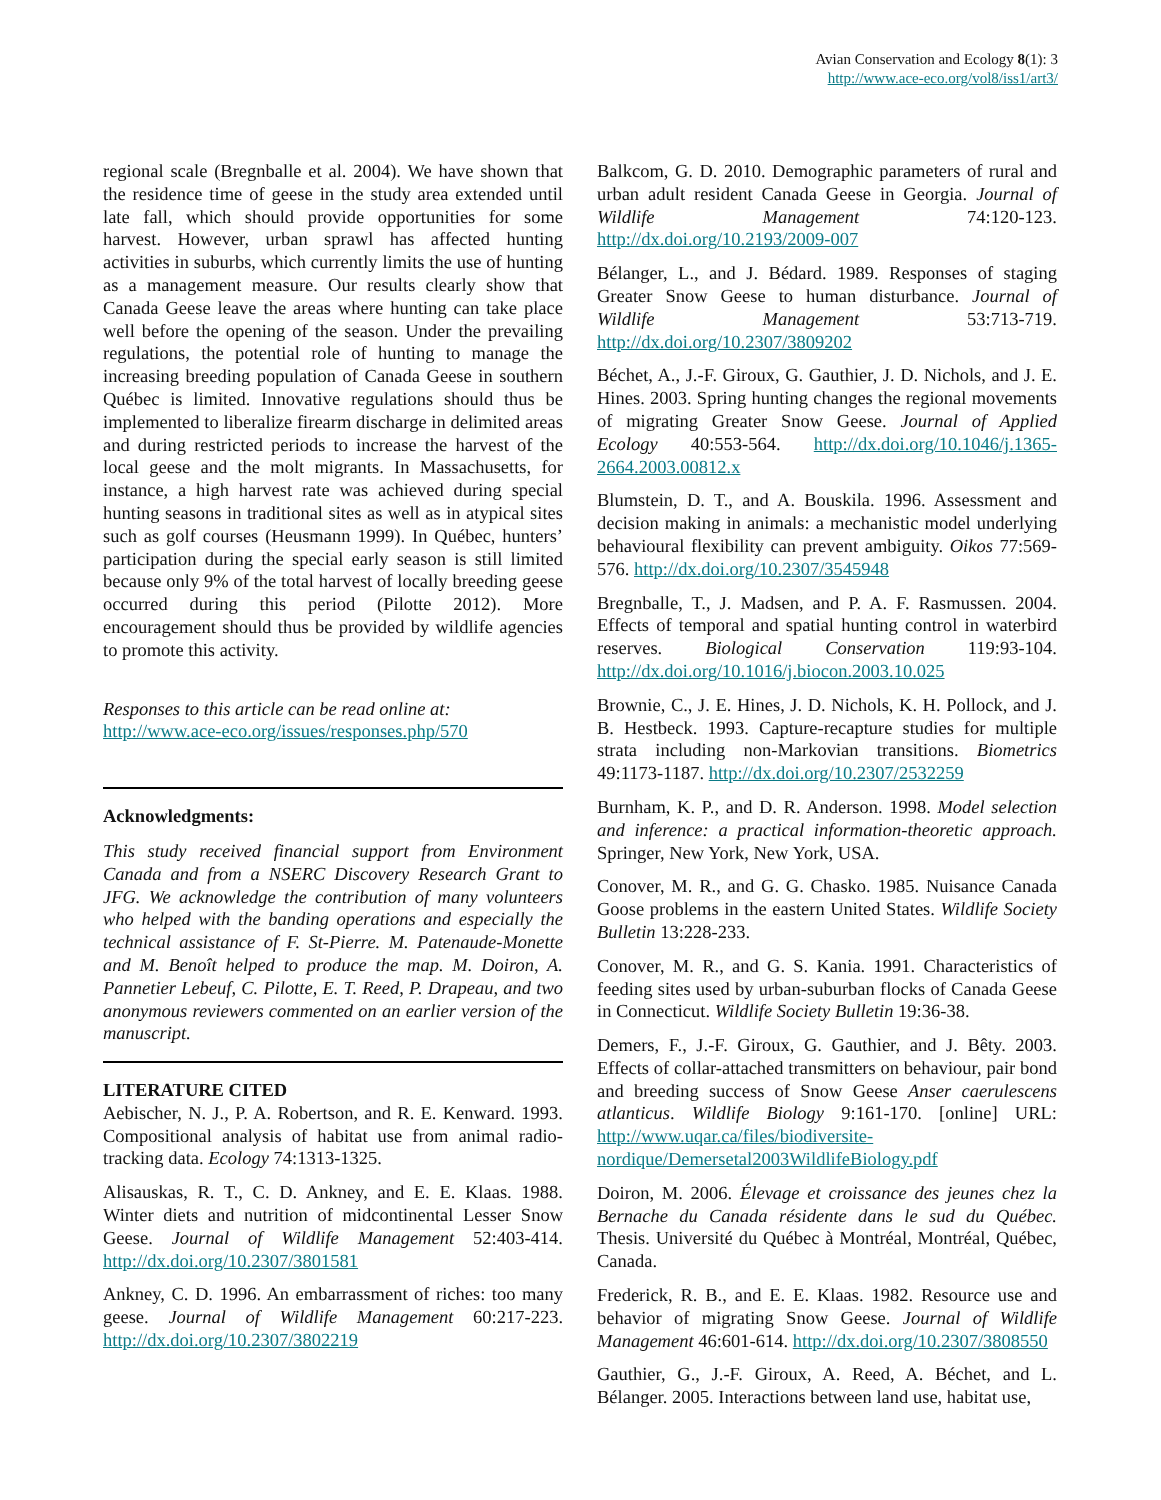Avian Conservation and Ecology 8(1): 3
http://www.ace-eco.org/vol8/iss1/art3/
regional scale (Bregnballe et al. 2004). We have shown that the residence time of geese in the study area extended until late fall, which should provide opportunities for some harvest. However, urban sprawl has affected hunting activities in suburbs, which currently limits the use of hunting as a management measure. Our results clearly show that Canada Geese leave the areas where hunting can take place well before the opening of the season. Under the prevailing regulations, the potential role of hunting to manage the increasing breeding population of Canada Geese in southern Québec is limited. Innovative regulations should thus be implemented to liberalize firearm discharge in delimited areas and during restricted periods to increase the harvest of the local geese and the molt migrants. In Massachusetts, for instance, a high harvest rate was achieved during special hunting seasons in traditional sites as well as in atypical sites such as golf courses (Heusmann 1999). In Québec, hunters’ participation during the special early season is still limited because only 9% of the total harvest of locally breeding geese occurred during this period (Pilotte 2012). More encouragement should thus be provided by wildlife agencies to promote this activity.
Responses to this article can be read online at:
http://www.ace-eco.org/issues/responses.php/570
Acknowledgments:
This study received financial support from Environment Canada and from a NSERC Discovery Research Grant to JFG. We acknowledge the contribution of many volunteers who helped with the banding operations and especially the technical assistance of F. St-Pierre. M. Patenaude-Monette and M. Benoît helped to produce the map. M. Doiron, A. Pannetier Lebeuf, C. Pilotte, E. T. Reed, P. Drapeau, and two anonymous reviewers commented on an earlier version of the manuscript.
LITERATURE CITED
Aebischer, N. J., P. A. Robertson, and R. E. Kenward. 1993. Compositional analysis of habitat use from animal radio-tracking data. Ecology 74:1313-1325.
Alisauskas, R. T., C. D. Ankney, and E. E. Klaas. 1988. Winter diets and nutrition of midcontinental Lesser Snow Geese. Journal of Wildlife Management 52:403-414. http://dx.doi.org/10.2307/3801581
Ankney, C. D. 1996. An embarrassment of riches: too many geese. Journal of Wildlife Management 60:217-223. http://dx.doi.org/10.2307/3802219
Balkcom, G. D. 2010. Demographic parameters of rural and urban adult resident Canada Geese in Georgia. Journal of Wildlife Management 74:120-123. http://dx.doi.org/10.2193/2009-007
Bélanger, L., and J. Bédard. 1989. Responses of staging Greater Snow Geese to human disturbance. Journal of Wildlife Management 53:713-719. http://dx.doi.org/10.2307/3809202
Béchet, A., J.-F. Giroux, G. Gauthier, J. D. Nichols, and J. E. Hines. 2003. Spring hunting changes the regional movements of migrating Greater Snow Geese. Journal of Applied Ecology 40:553-564. http://dx.doi.org/10.1046/j.1365-2664.2003.00812.x
Blumstein, D. T., and A. Bouskila. 1996. Assessment and decision making in animals: a mechanistic model underlying behavioural flexibility can prevent ambiguity. Oikos 77:569-576. http://dx.doi.org/10.2307/3545948
Bregnballe, T., J. Madsen, and P. A. F. Rasmussen. 2004. Effects of temporal and spatial hunting control in waterbird reserves. Biological Conservation 119:93-104. http://dx.doi.org/10.1016/j.biocon.2003.10.025
Brownie, C., J. E. Hines, J. D. Nichols, K. H. Pollock, and J. B. Hestbeck. 1993. Capture-recapture studies for multiple strata including non-Markovian transitions. Biometrics 49:1173-1187. http://dx.doi.org/10.2307/2532259
Burnham, K. P., and D. R. Anderson. 1998. Model selection and inference: a practical information-theoretic approach. Springer, New York, New York, USA.
Conover, M. R., and G. G. Chasko. 1985. Nuisance Canada Goose problems in the eastern United States. Wildlife Society Bulletin 13:228-233.
Conover, M. R., and G. S. Kania. 1991. Characteristics of feeding sites used by urban-suburban flocks of Canada Geese in Connecticut. Wildlife Society Bulletin 19:36-38.
Demers, F., J.-F. Giroux, G. Gauthier, and J. Bêty. 2003. Effects of collar-attached transmitters on behaviour, pair bond and breeding success of Snow Geese Anser caerulescens atlanticus. Wildlife Biology 9:161-170. [online] URL: http://www.uqar.ca/files/biodiversite-nordique/Demersetal2003WildlifeBiology.pdf
Doiron, M. 2006. Élevage et croissance des jeunes chez la Bernache du Canada résidente dans le sud du Québec. Thesis. Université du Québec à Montréal, Montréal, Québec, Canada.
Frederick, R. B., and E. E. Klaas. 1982. Resource use and behavior of migrating Snow Geese. Journal of Wildlife Management 46:601-614. http://dx.doi.org/10.2307/3808550
Gauthier, G., J.-F. Giroux, A. Reed, A. Béchet, and L. Bélanger. 2005. Interactions between land use, habitat use,